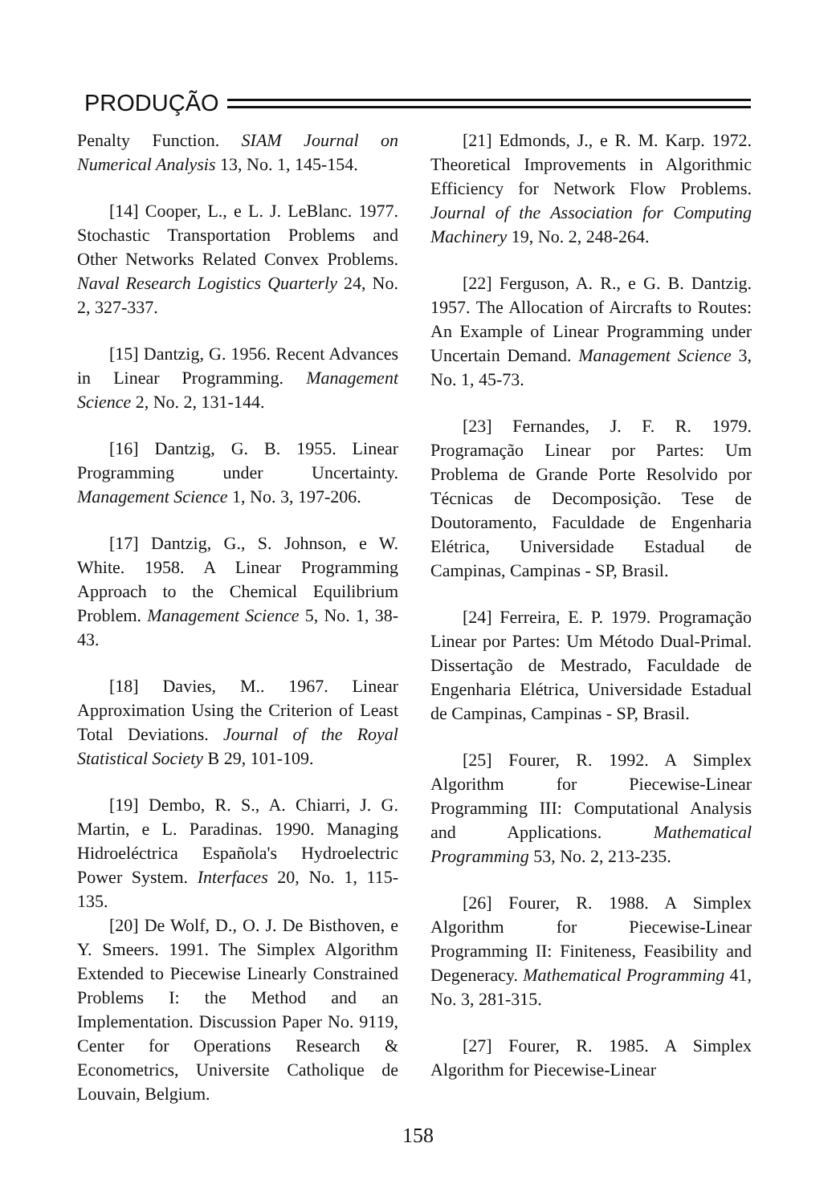PRODUÇÃO
Penalty Function. SIAM Journal on Numerical Analysis 13, No. 1, 145-154.
[14] Cooper, L., e L. J. LeBlanc. 1977. Stochastic Transportation Problems and Other Networks Related Convex Problems. Naval Research Logistics Quarterly 24, No. 2, 327-337.
[15] Dantzig, G. 1956. Recent Advances in Linear Programming. Management Science 2, No. 2, 131-144.
[16] Dantzig, G. B. 1955. Linear Programming under Uncertainty. Management Science 1, No. 3, 197-206.
[17] Dantzig, G., S. Johnson, e W. White. 1958. A Linear Programming Approach to the Chemical Equilibrium Problem. Management Science 5, No. 1, 38-43.
[18] Davies, M.. 1967. Linear Approximation Using the Criterion of Least Total Deviations. Journal of the Royal Statistical Society B 29, 101-109.
[19] Dembo, R. S., A. Chiarri, J. G. Martin, e L. Paradinas. 1990. Managing Hidroeléctrica Española's Hydroelectric Power System. Interfaces 20, No. 1, 115-135.
[20] De Wolf, D., O. J. De Bisthoven, e Y. Smeers. 1991. The Simplex Algorithm Extended to Piecewise Linearly Constrained Problems I: the Method and an Implementation. Discussion Paper No. 9119, Center for Operations Research & Econometrics, Universite Catholique de Louvain, Belgium.
[21] Edmonds, J., e R. M. Karp. 1972. Theoretical Improvements in Algorithmic Efficiency for Network Flow Problems. Journal of the Association for Computing Machinery 19, No. 2, 248-264.
[22] Ferguson, A. R., e G. B. Dantzig. 1957. The Allocation of Aircrafts to Routes: An Example of Linear Programming under Uncertain Demand. Management Science 3, No. 1, 45-73.
[23] Fernandes, J. F. R. 1979. Programação Linear por Partes: Um Problema de Grande Porte Resolvido por Técnicas de Decomposição. Tese de Doutoramento, Faculdade de Engenharia Elétrica, Universidade Estadual de Campinas, Campinas - SP, Brasil.
[24] Ferreira, E. P. 1979. Programação Linear por Partes: Um Método Dual-Primal. Dissertação de Mestrado, Faculdade de Engenharia Elétrica, Universidade Estadual de Campinas, Campinas - SP, Brasil.
[25] Fourer, R. 1992. A Simplex Algorithm for Piecewise-Linear Programming III: Computational Analysis and Applications. Mathematical Programming 53, No. 2, 213-235.
[26] Fourer, R. 1988. A Simplex Algorithm for Piecewise-Linear Programming II: Finiteness, Feasibility and Degeneracy. Mathematical Programming 41, No. 3, 281-315.
[27] Fourer, R. 1985. A Simplex Algorithm for Piecewise-Linear
158